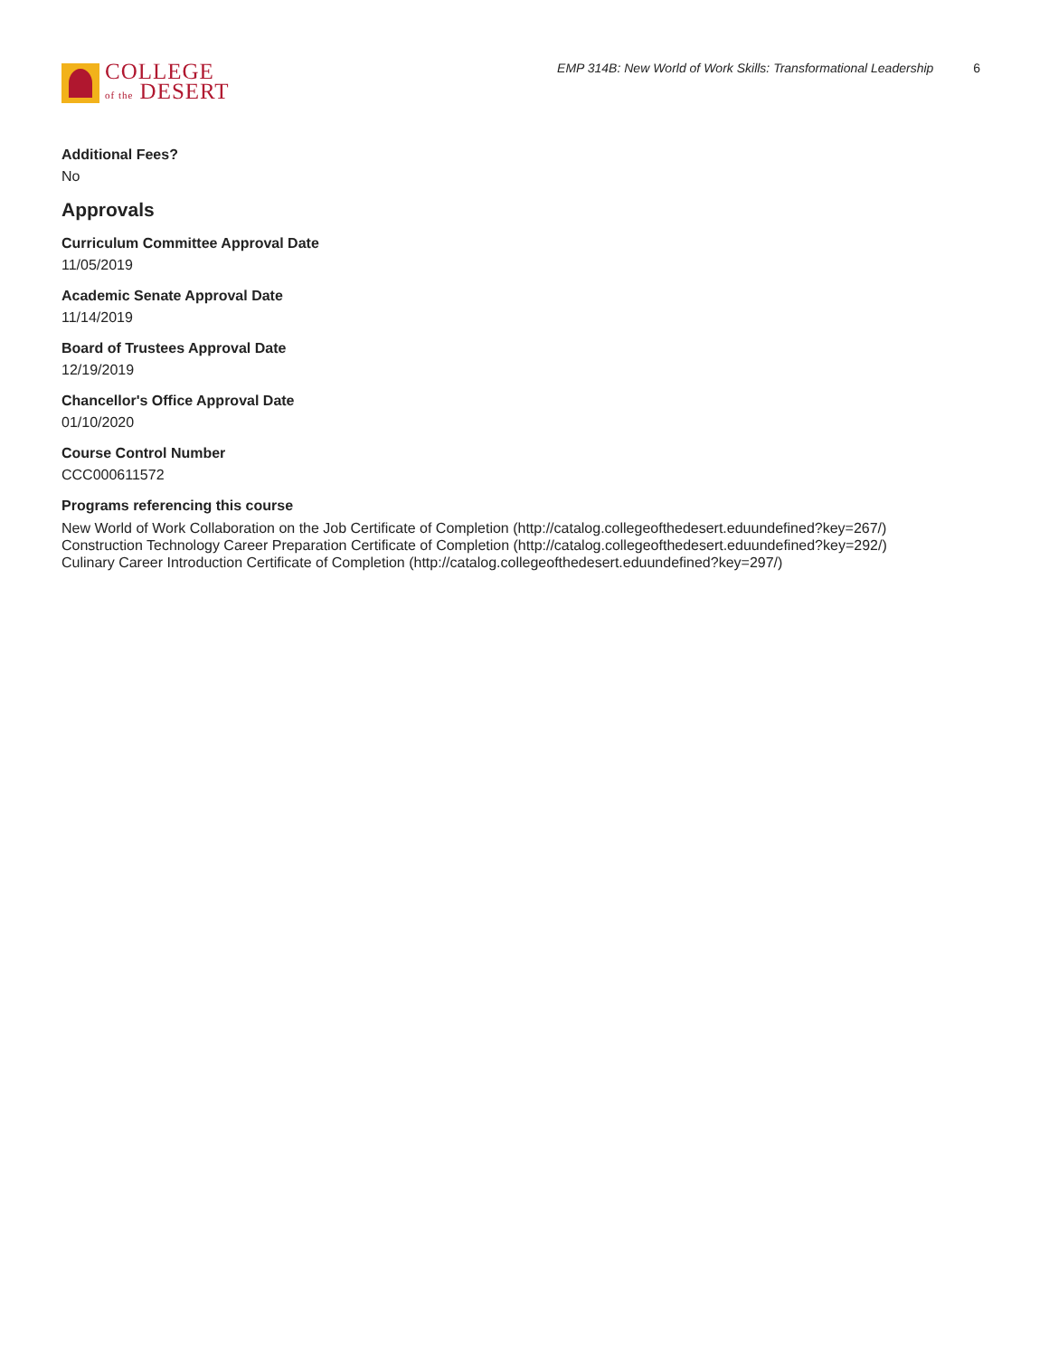COLLEGE
of the DESERT
EMP 314B: New World of Work Skills: Transformational Leadership 6
Additional Fees?
No
Approvals
Curriculum Committee Approval Date
11/05/2019
Academic Senate Approval Date
11/14/2019
Board of Trustees Approval Date
12/19/2019
Chancellor's Office Approval Date
01/10/2020
Course Control Number
CCC000611572
Programs referencing this course
New World of Work Collaboration on the Job Certificate of Completion (http://catalog.collegeofthedesert.eduundefined?key=267/)
Construction Technology Career Preparation Certificate of Completion (http://catalog.collegeofthedesert.eduundefined?key=292/)
Culinary Career Introduction Certificate of Completion (http://catalog.collegeofthedesert.eduundefined?key=297/)